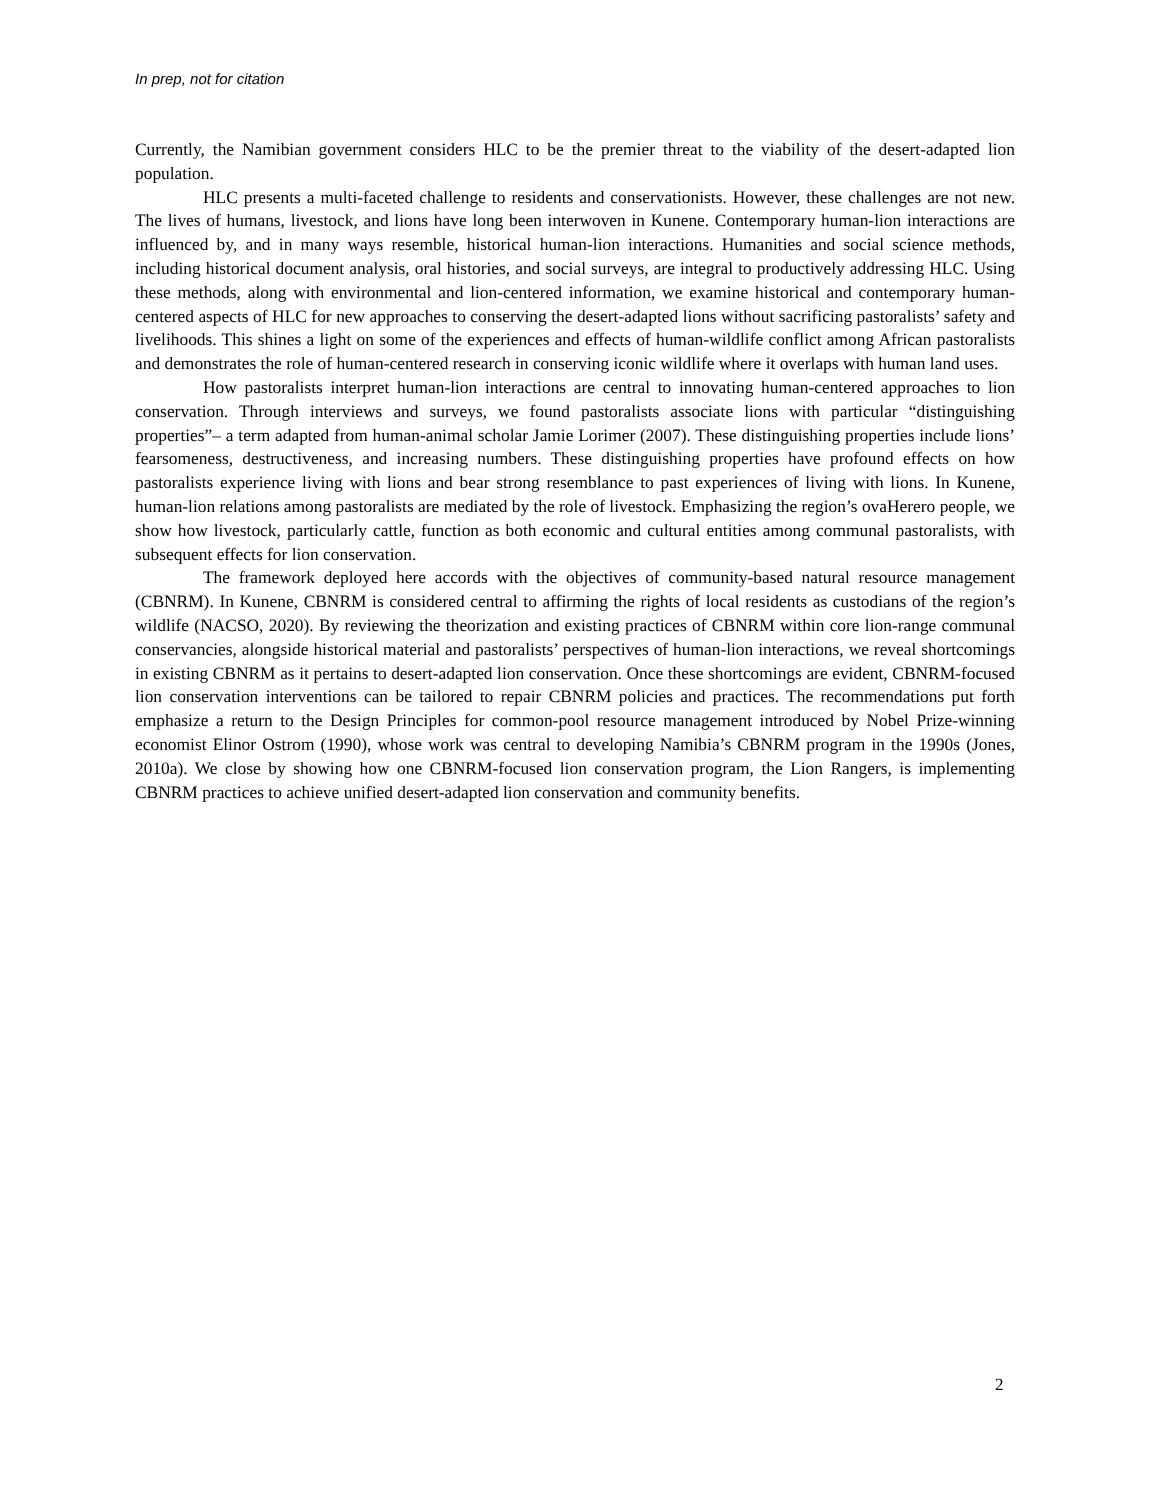In prep, not for citation
Currently, the Namibian government considers HLC to be the premier threat to the viability of the desert-adapted lion population.
HLC presents a multi-faceted challenge to residents and conservationists. However, these challenges are not new. The lives of humans, livestock, and lions have long been interwoven in Kunene. Contemporary human-lion interactions are influenced by, and in many ways resemble, historical human-lion interactions. Humanities and social science methods, including historical document analysis, oral histories, and social surveys, are integral to productively addressing HLC. Using these methods, along with environmental and lion-centered information, we examine historical and contemporary human-centered aspects of HLC for new approaches to conserving the desert-adapted lions without sacrificing pastoralists’ safety and livelihoods. This shines a light on some of the experiences and effects of human-wildlife conflict among African pastoralists and demonstrates the role of human-centered research in conserving iconic wildlife where it overlaps with human land uses.
How pastoralists interpret human-lion interactions are central to innovating human-centered approaches to lion conservation. Through interviews and surveys, we found pastoralists associate lions with particular “distinguishing properties”– a term adapted from human-animal scholar Jamie Lorimer (2007). These distinguishing properties include lions’ fearsomeness, destructiveness, and increasing numbers. These distinguishing properties have profound effects on how pastoralists experience living with lions and bear strong resemblance to past experiences of living with lions. In Kunene, human-lion relations among pastoralists are mediated by the role of livestock. Emphasizing the region’s ovaHerero people, we show how livestock, particularly cattle, function as both economic and cultural entities among communal pastoralists, with subsequent effects for lion conservation.
The framework deployed here accords with the objectives of community-based natural resource management (CBNRM). In Kunene, CBNRM is considered central to affirming the rights of local residents as custodians of the region’s wildlife (NACSO, 2020). By reviewing the theorization and existing practices of CBNRM within core lion-range communal conservancies, alongside historical material and pastoralists’ perspectives of human-lion interactions, we reveal shortcomings in existing CBNRM as it pertains to desert-adapted lion conservation. Once these shortcomings are evident, CBNRM-focused lion conservation interventions can be tailored to repair CBNRM policies and practices. The recommendations put forth emphasize a return to the Design Principles for common-pool resource management introduced by Nobel Prize-winning economist Elinor Ostrom (1990), whose work was central to developing Namibia’s CBNRM program in the 1990s (Jones, 2010a). We close by showing how one CBNRM-focused lion conservation program, the Lion Rangers, is implementing CBNRM practices to achieve unified desert-adapted lion conservation and community benefits.
2